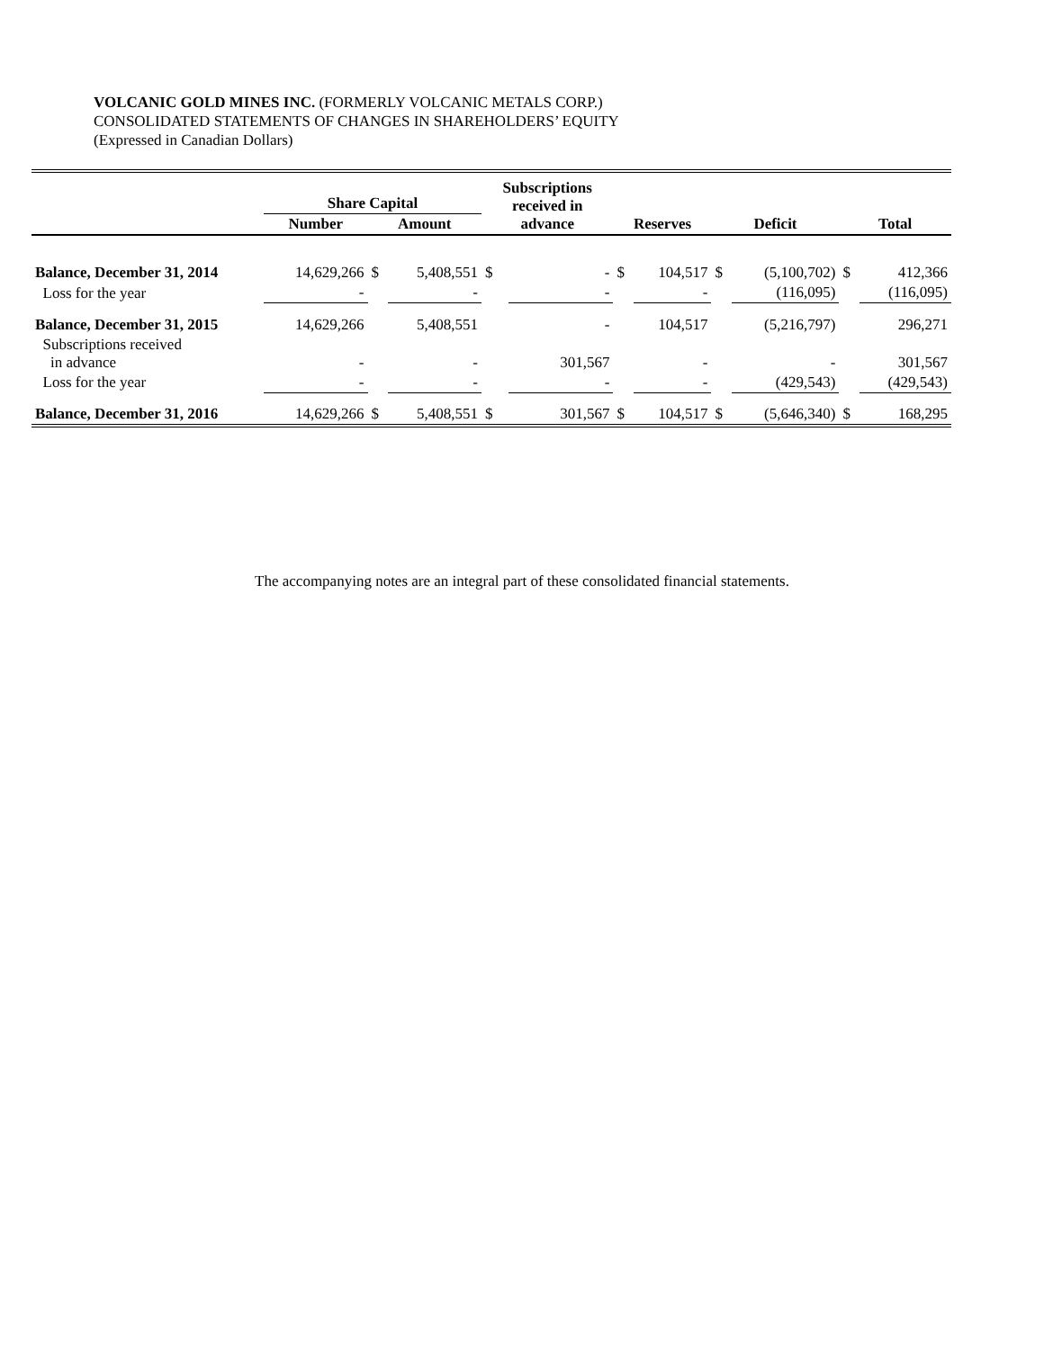VOLCANIC GOLD MINES INC. (FORMERLY VOLCANIC METALS CORP.)
CONSOLIDATED STATEMENTS OF CHANGES IN SHAREHOLDERS’ EQUITY
(Expressed in Canadian Dollars)
| | Share Capital | | | Subscriptions received in advance | | Reserves | | Deficit | | Total | |
| | Number | Amount | | | | | | | | | |
| Balance, December 31, 2014 | 14,629,266 | $ | 5,408,551 | $ | - | $ | 104,517 | $ | (5,100,702) | $ | 412,366 |
| Loss for the year | - | | - | | - | | - | | (116,095) | | (116,095) |
| Balance, December 31, 2015 | 14,629,266 | | 5,408,551 | | - | | 104,517 | | (5,216,797) | | 296,271 |
| Subscriptions received in advance | - | | - | | 301,567 | | - | | - | | 301,567 |
| Loss for the year | - | | - | | - | | - | | (429,543) | | (429,543) |
| Balance, December 31, 2016 | 14,629,266 | $ | 5,408,551 | $ | 301,567 | $ | 104,517 | $ | (5,646,340) | $ | 168,295 |
The accompanying notes are an integral part of these consolidated financial statements.